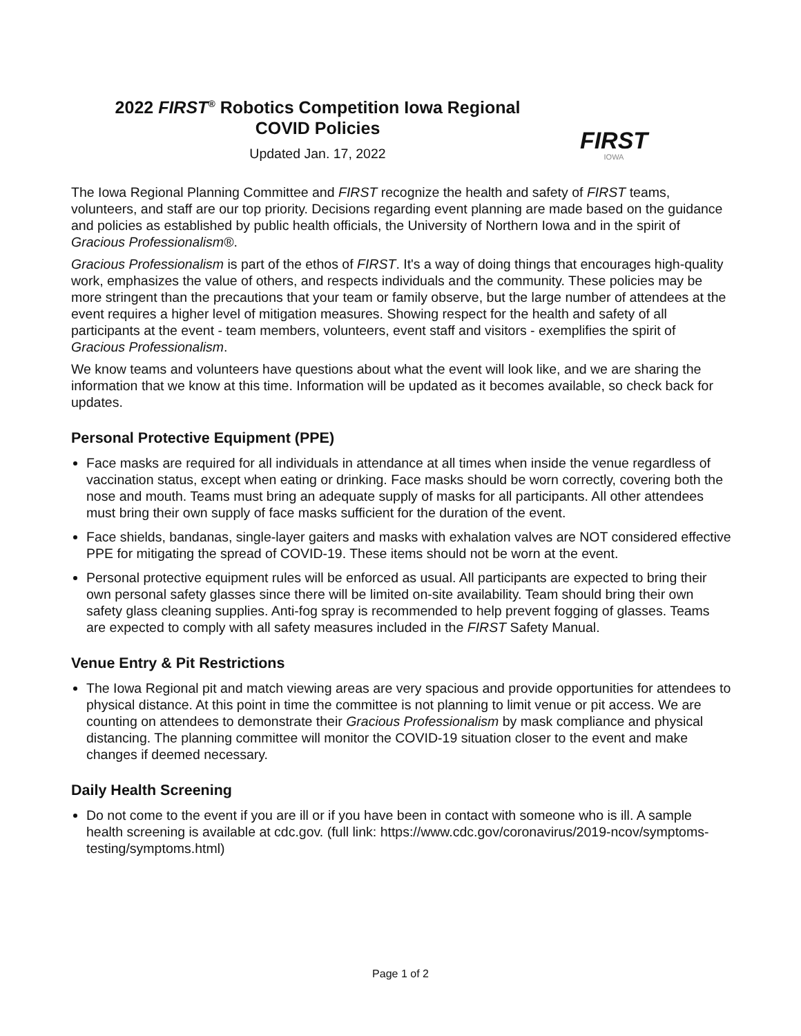2022 FIRST<sup>®</sup> Robotics Competition Iowa Regional
COVID Policies
Updated Jan. 17, 2022
FIRST
IOWA
The Iowa Regional Planning Committee and FIRST recognize the health and safety of FIRST teams, volunteers, and staff are our top priority. Decisions regarding event planning are made based on the guidance and policies as established by public health officials, the University of Northern Iowa and in the spirit of Gracious Professionalism®.
Gracious Professionalism is part of the ethos of FIRST. It's a way of doing things that encourages high-quality work, emphasizes the value of others, and respects individuals and the community. These policies may be more stringent than the precautions that your team or family observe, but the large number of attendees at the event requires a higher level of mitigation measures. Showing respect for the health and safety of all participants at the event - team members, volunteers, event staff and visitors - exemplifies the spirit of Gracious Professionalism.
We know teams and volunteers have questions about what the event will look like, and we are sharing the information that we know at this time. Information will be updated as it becomes available, so check back for updates.
Personal Protective Equipment (PPE)
Face masks are required for all individuals in attendance at all times when inside the venue regardless of vaccination status, except when eating or drinking. Face masks should be worn correctly, covering both the nose and mouth. Teams must bring an adequate supply of masks for all participants. All other attendees must bring their own supply of face masks sufficient for the duration of the event.
Face shields, bandanas, single-layer gaiters and masks with exhalation valves are NOT considered effective PPE for mitigating the spread of COVID-19. These items should not be worn at the event.
Personal protective equipment rules will be enforced as usual. All participants are expected to bring their own personal safety glasses since there will be limited on-site availability. Team should bring their own safety glass cleaning supplies. Anti-fog spray is recommended to help prevent fogging of glasses. Teams are expected to comply with all safety measures included in the FIRST Safety Manual.
Venue Entry & Pit Restrictions
The Iowa Regional pit and match viewing areas are very spacious and provide opportunities for attendees to physical distance. At this point in time the committee is not planning to limit venue or pit access. We are counting on attendees to demonstrate their Gracious Professionalism by mask compliance and physical distancing. The planning committee will monitor the COVID-19 situation closer to the event and make changes if deemed necessary.
Daily Health Screening
Do not come to the event if you are ill or if you have been in contact with someone who is ill. A sample health screening is available at cdc.gov. (full link: https://www.cdc.gov/coronavirus/2019-ncov/symptoms-testing/symptoms.html)
Page 1 of 2